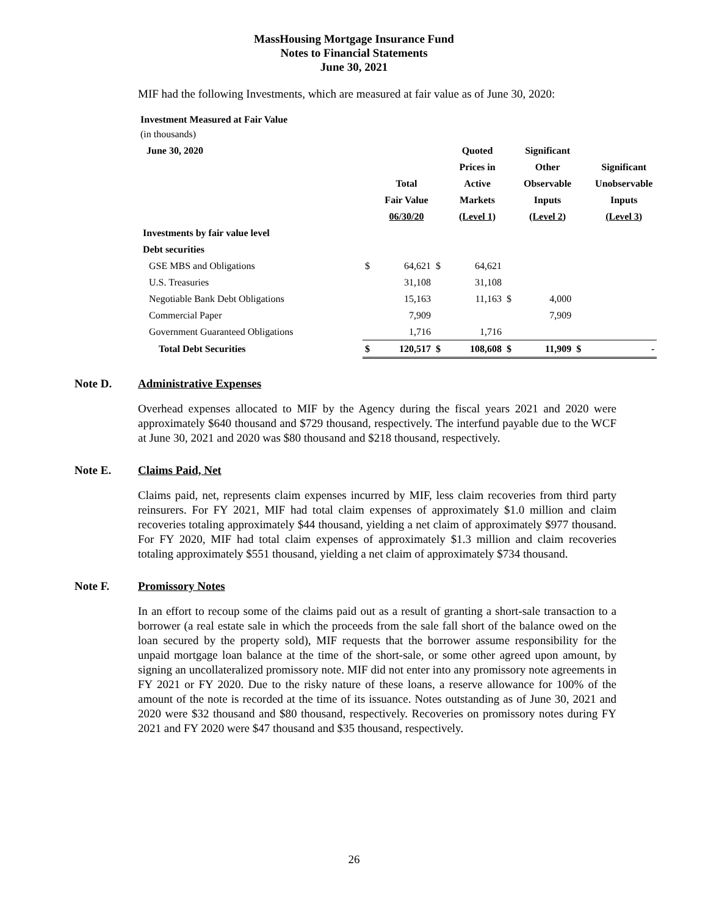MassHousing Mortgage Insurance Fund
Notes to Financial Statements
June 30, 2021
MIF had the following Investments, which are measured at fair value as of June 30, 2020:
Investment Measured at Fair Value
(in thousands)
| June 30, 2020 | | | | Quoted | | Significant | | |
| --- | --- | --- | --- | --- | --- | --- | --- | --- |
| | | | | Prices in | | Other | | Significant |
| | | Total | | Active | | Observable | | Unobservable |
| | | Fair Value | | Markets | | Inputs | | Inputs |
| | | 06/30/20 | | (Level 1) | | (Level 2) | | (Level 3) |
| Investments by fair value level | | | | | | | | |
| Debt securities | | | | | | | | |
| GSE MBS and Obligations | $ | 64,621 | $ | 64,621 | | | | |
| U.S. Treasuries | | 31,108 | | 31,108 | | | | |
| Negotiable Bank Debt Obligations | | 15,163 | | 11,163 | $ | 4,000 | | |
| Commercial Paper | | 7,909 | | | | 7,909 | | |
| Government Guaranteed Obligations | | 1,716 | | 1,716 | | | | |
| Total Debt Securities | $ | 120,517 | $ | 108,608 | $ | 11,909 | $ | - |
Note D. Administrative Expenses
Overhead expenses allocated to MIF by the Agency during the fiscal years 2021 and 2020 were approximately $640 thousand and $729 thousand, respectively. The interfund payable due to the WCF at June 30, 2021 and 2020 was $80 thousand and $218 thousand, respectively.
Note E. Claims Paid, Net
Claims paid, net, represents claim expenses incurred by MIF, less claim recoveries from third party reinsurers. For FY 2021, MIF had total claim expenses of approximately $1.0 million and claim recoveries totaling approximately $44 thousand, yielding a net claim of approximately $977 thousand. For FY 2020, MIF had total claim expenses of approximately $1.3 million and claim recoveries totaling approximately $551 thousand, yielding a net claim of approximately $734 thousand.
Note F. Promissory Notes
In an effort to recoup some of the claims paid out as a result of granting a short-sale transaction to a borrower (a real estate sale in which the proceeds from the sale fall short of the balance owed on the loan secured by the property sold), MIF requests that the borrower assume responsibility for the unpaid mortgage loan balance at the time of the short-sale, or some other agreed upon amount, by signing an uncollateralized promissory note. MIF did not enter into any promissory note agreements in FY 2021 or FY 2020. Due to the risky nature of these loans, a reserve allowance for 100% of the amount of the note is recorded at the time of its issuance. Notes outstanding as of June 30, 2021 and 2020 were $32 thousand and $80 thousand, respectively. Recoveries on promissory notes during FY 2021 and FY 2020 were $47 thousand and $35 thousand, respectively.
26